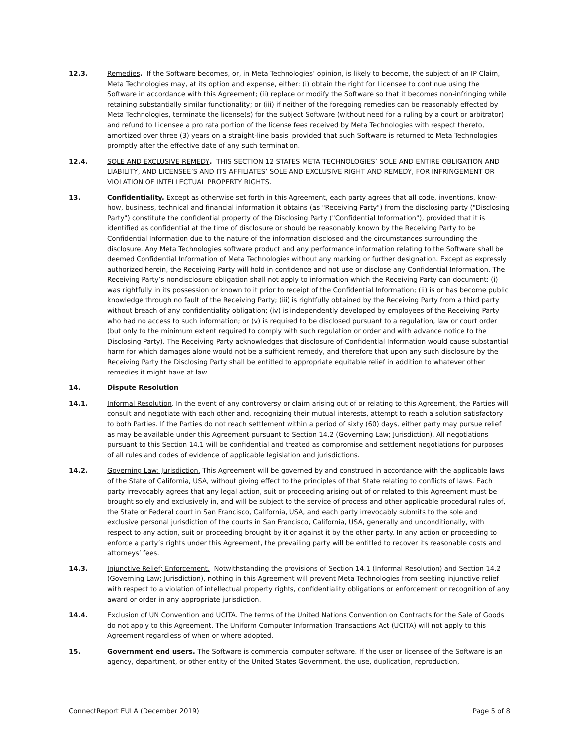12.3. Remedies. If the Software becomes, or, in Meta Technologies’ opinion, is likely to become, the subject of an IP Claim, Meta Technologies may, at its option and expense, either: (i) obtain the right for Licensee to continue using the Software in accordance with this Agreement; (ii) replace or modify the Software so that it becomes non-infringing while retaining substantially similar functionality; or (iii) if neither of the foregoing remedies can be reasonably effected by Meta Technologies, terminate the license(s) for the subject Software (without need for a ruling by a court or arbitrator) and refund to Licensee a pro rata portion of the license fees received by Meta Technologies with respect thereto, amortized over three (3) years on a straight-line basis, provided that such Software is returned to Meta Technologies promptly after the effective date of any such termination.
12.4. SOLE AND EXCLUSIVE REMEDY. THIS SECTION 12 STATES META TECHNOLOGIES’ SOLE AND ENTIRE OBLIGATION AND LIABILITY, AND LICENSEE’S AND ITS AFFILIATES’ SOLE AND EXCLUSIVE RIGHT AND REMEDY, FOR INFRINGEMENT OR VIOLATION OF INTELLECTUAL PROPERTY RIGHTS.
13. Confidentiality. Except as otherwise set forth in this Agreement, each party agrees that all code, inventions, know-how, business, technical and financial information it obtains (as "Receiving Party") from the disclosing party ("Disclosing Party") constitute the confidential property of the Disclosing Party ("Confidential Information"), provided that it is identified as confidential at the time of disclosure or should be reasonably known by the Receiving Party to be Confidential Information due to the nature of the information disclosed and the circumstances surrounding the disclosure. Any Meta Technologies software product and any performance information relating to the Software shall be deemed Confidential Information of Meta Technologies without any marking or further designation. Except as expressly authorized herein, the Receiving Party will hold in confidence and not use or disclose any Confidential Information. The Receiving Party’s nondisclosure obligation shall not apply to information which the Receiving Party can document: (i) was rightfully in its possession or known to it prior to receipt of the Confidential Information; (ii) is or has become public knowledge through no fault of the Receiving Party; (iii) is rightfully obtained by the Receiving Party from a third party without breach of any confidentiality obligation; (iv) is independently developed by employees of the Receiving Party who had no access to such information; or (v) is required to be disclosed pursuant to a regulation, law or court order (but only to the minimum extent required to comply with such regulation or order and with advance notice to the Disclosing Party). The Receiving Party acknowledges that disclosure of Confidential Information would cause substantial harm for which damages alone would not be a sufficient remedy, and therefore that upon any such disclosure by the Receiving Party the Disclosing Party shall be entitled to appropriate equitable relief in addition to whatever other remedies it might have at law.
14. Dispute Resolution
14.1. Informal Resolution. In the event of any controversy or claim arising out of or relating to this Agreement, the Parties will consult and negotiate with each other and, recognizing their mutual interests, attempt to reach a solution satisfactory to both Parties. If the Parties do not reach settlement within a period of sixty (60) days, either party may pursue relief as may be available under this Agreement pursuant to Section 14.2 (Governing Law; Jurisdiction). All negotiations pursuant to this Section 14.1 will be confidential and treated as compromise and settlement negotiations for purposes of all rules and codes of evidence of applicable legislation and jurisdictions.
14.2. Governing Law; Jurisdiction. This Agreement will be governed by and construed in accordance with the applicable laws of the State of California, USA, without giving effect to the principles of that State relating to conflicts of laws. Each party irrevocably agrees that any legal action, suit or proceeding arising out of or related to this Agreement must be brought solely and exclusively in, and will be subject to the service of process and other applicable procedural rules of, the State or Federal court in San Francisco, California, USA, and each party irrevocably submits to the sole and exclusive personal jurisdiction of the courts in San Francisco, California, USA, generally and unconditionally, with respect to any action, suit or proceeding brought by it or against it by the other party. In any action or proceeding to enforce a party’s rights under this Agreement, the prevailing party will be entitled to recover its reasonable costs and attorneys’ fees.
14.3. Injunctive Relief; Enforcement. Notwithstanding the provisions of Section 14.1 (Informal Resolution) and Section 14.2 (Governing Law; Jurisdiction), nothing in this Agreement will prevent Meta Technologies from seeking injunctive relief with respect to a violation of intellectual property rights, confidentiality obligations or enforcement or recognition of any award or order in any appropriate jurisdiction.
14.4. Exclusion of UN Convention and UCITA. The terms of the United Nations Convention on Contracts for the Sale of Goods do not apply to this Agreement. The Uniform Computer Information Transactions Act (UCITA) will not apply to this Agreement regardless of when or where adopted.
15. Government end users. The Software is commercial computer software. If the user or licensee of the Software is an agency, department, or other entity of the United States Government, the use, duplication, reproduction,
ConnectReport EULA (December 2019) Page 5 of 8